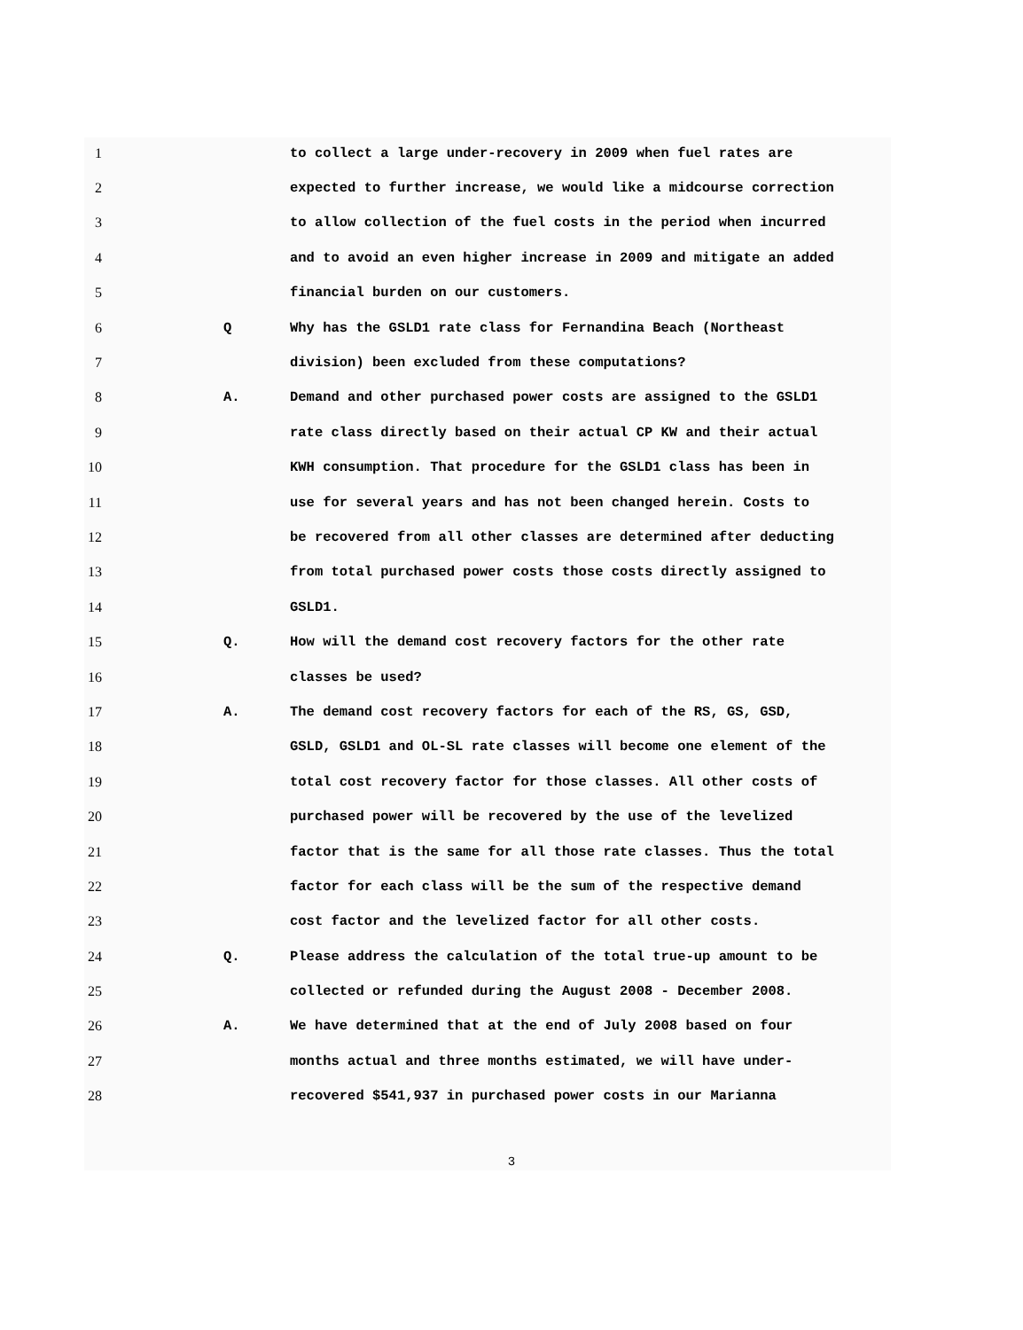1 to collect a large under-recovery in 2009 when fuel rates are
2 expected to further increase, we would like a midcourse correction
3 to allow collection of the fuel costs in the period when incurred
4 and to avoid an even higher increase in 2009 and mitigate an added
5 financial burden on our customers.
6 Q Why has the GSLD1 rate class for Fernandina Beach (Northeast
7 division) been excluded from these computations?
8 A. Demand and other purchased power costs are assigned to the GSLD1
9 rate class directly based on their actual CP KW and their actual
10 KWH consumption. That procedure for the GSLD1 class has been in
11 use for several years and has not been changed herein. Costs to
12 be recovered from all other classes are determined after deducting
13 from total purchased power costs those costs directly assigned to
14 GSLD1.
15 Q. How will the demand cost recovery factors for the other rate
16 classes be used?
17 A. The demand cost recovery factors for each of the RS, GS, GSD,
18 GSLD, GSLD1 and OL-SL rate classes will become one element of the
19 total cost recovery factor for those classes. All other costs of
20 purchased power will be recovered by the use of the levelized
21 factor that is the same for all those rate classes. Thus the total
22 factor for each class will be the sum of the respective demand
23 cost factor and the levelized factor for all other costs.
24 Q. Please address the calculation of the total true-up amount to be
25 collected or refunded during the August 2008 - December 2008.
26 A. We have determined that at the end of July 2008 based on four
27 months actual and three months estimated, we will have under-
28 recovered $541,937 in purchased power costs in our Marianna
3